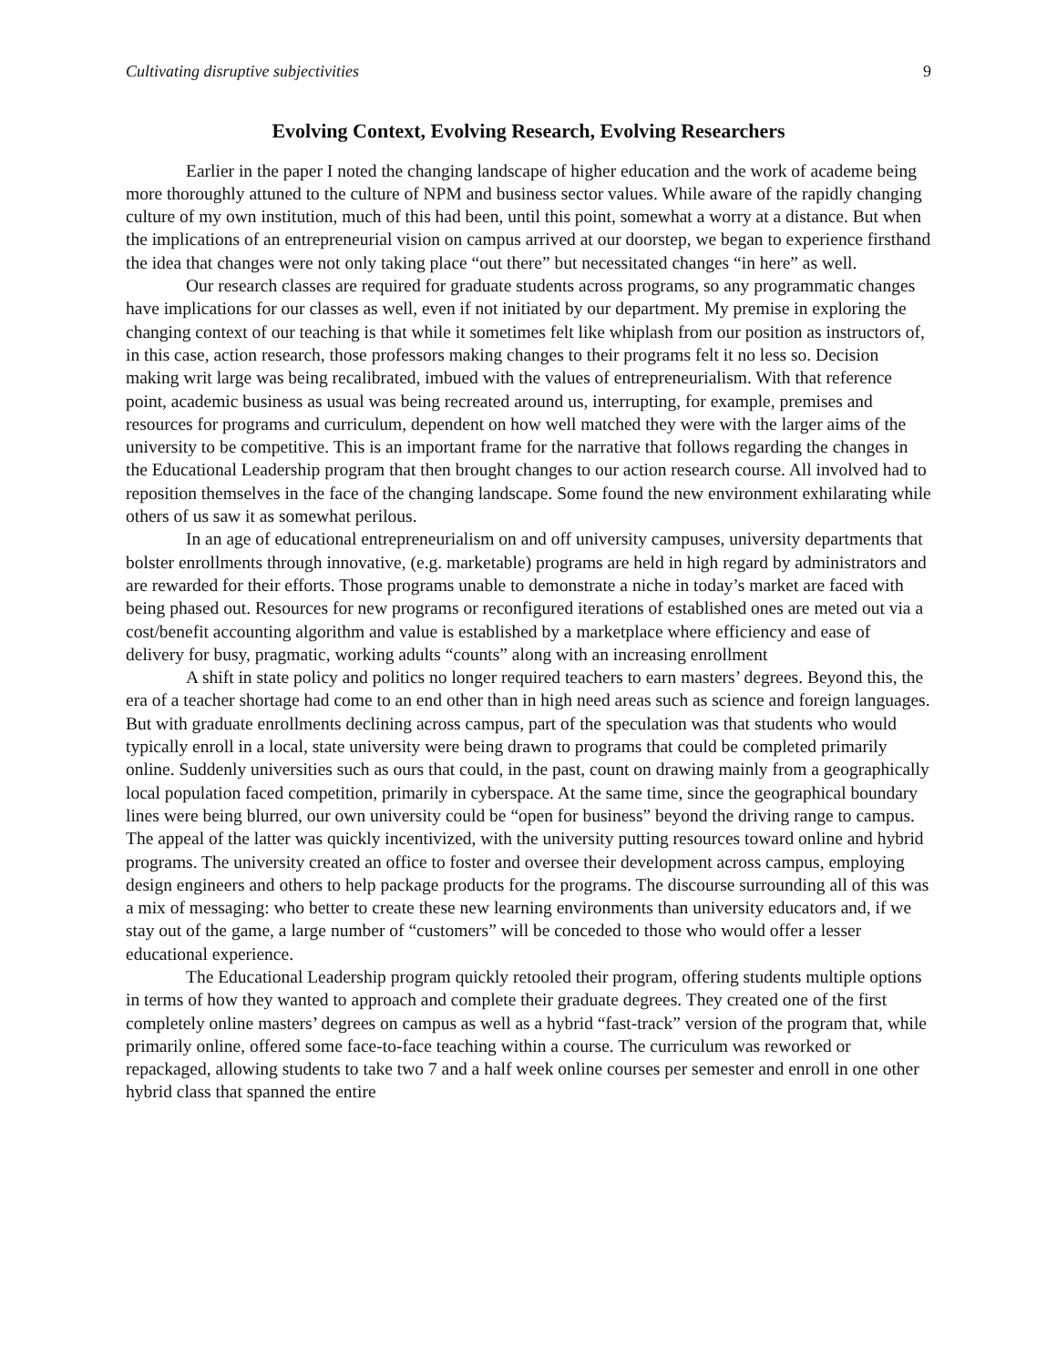Cultivating disruptive subjectivities 9
Evolving Context, Evolving Research, Evolving Researchers
Earlier in the paper I noted the changing landscape of higher education and the work of academe being more thoroughly attuned to the culture of NPM and business sector values. While aware of the rapidly changing culture of my own institution, much of this had been, until this point, somewhat a worry at a distance. But when the implications of an entrepreneurial vision on campus arrived at our doorstep, we began to experience firsthand the idea that changes were not only taking place “out there” but necessitated changes “in here” as well.
Our research classes are required for graduate students across programs, so any programmatic changes have implications for our classes as well, even if not initiated by our department. My premise in exploring the changing context of our teaching is that while it sometimes felt like whiplash from our position as instructors of, in this case, action research, those professors making changes to their programs felt it no less so. Decision making writ large was being recalibrated, imbued with the values of entrepreneurialism. With that reference point, academic business as usual was being recreated around us, interrupting, for example, premises and resources for programs and curriculum, dependent on how well matched they were with the larger aims of the university to be competitive. This is an important frame for the narrative that follows regarding the changes in the Educational Leadership program that then brought changes to our action research course. All involved had to reposition themselves in the face of the changing landscape. Some found the new environment exhilarating while others of us saw it as somewhat perilous.
In an age of educational entrepreneurialism on and off university campuses, university departments that bolster enrollments through innovative, (e.g. marketable) programs are held in high regard by administrators and are rewarded for their efforts. Those programs unable to demonstrate a niche in today’s market are faced with being phased out. Resources for new programs or reconfigured iterations of established ones are meted out via a cost/benefit accounting algorithm and value is established by a marketplace where efficiency and ease of delivery for busy, pragmatic, working adults “counts” along with an increasing enrollment
A shift in state policy and politics no longer required teachers to earn masters’ degrees. Beyond this, the era of a teacher shortage had come to an end other than in high need areas such as science and foreign languages. But with graduate enrollments declining across campus, part of the speculation was that students who would typically enroll in a local, state university were being drawn to programs that could be completed primarily online. Suddenly universities such as ours that could, in the past, count on drawing mainly from a geographically local population faced competition, primarily in cyberspace. At the same time, since the geographical boundary lines were being blurred, our own university could be “open for business” beyond the driving range to campus. The appeal of the latter was quickly incentivized, with the university putting resources toward online and hybrid programs. The university created an office to foster and oversee their development across campus, employing design engineers and others to help package products for the programs. The discourse surrounding all of this was a mix of messaging: who better to create these new learning environments than university educators and, if we stay out of the game, a large number of “customers” will be conceded to those who would offer a lesser educational experience.
The Educational Leadership program quickly retooled their program, offering students multiple options in terms of how they wanted to approach and complete their graduate degrees. They created one of the first completely online masters’ degrees on campus as well as a hybrid “fast-track” version of the program that, while primarily online, offered some face-to-face teaching within a course. The curriculum was reworked or repackaged, allowing students to take two 7 and a half week online courses per semester and enroll in one other hybrid class that spanned the entire